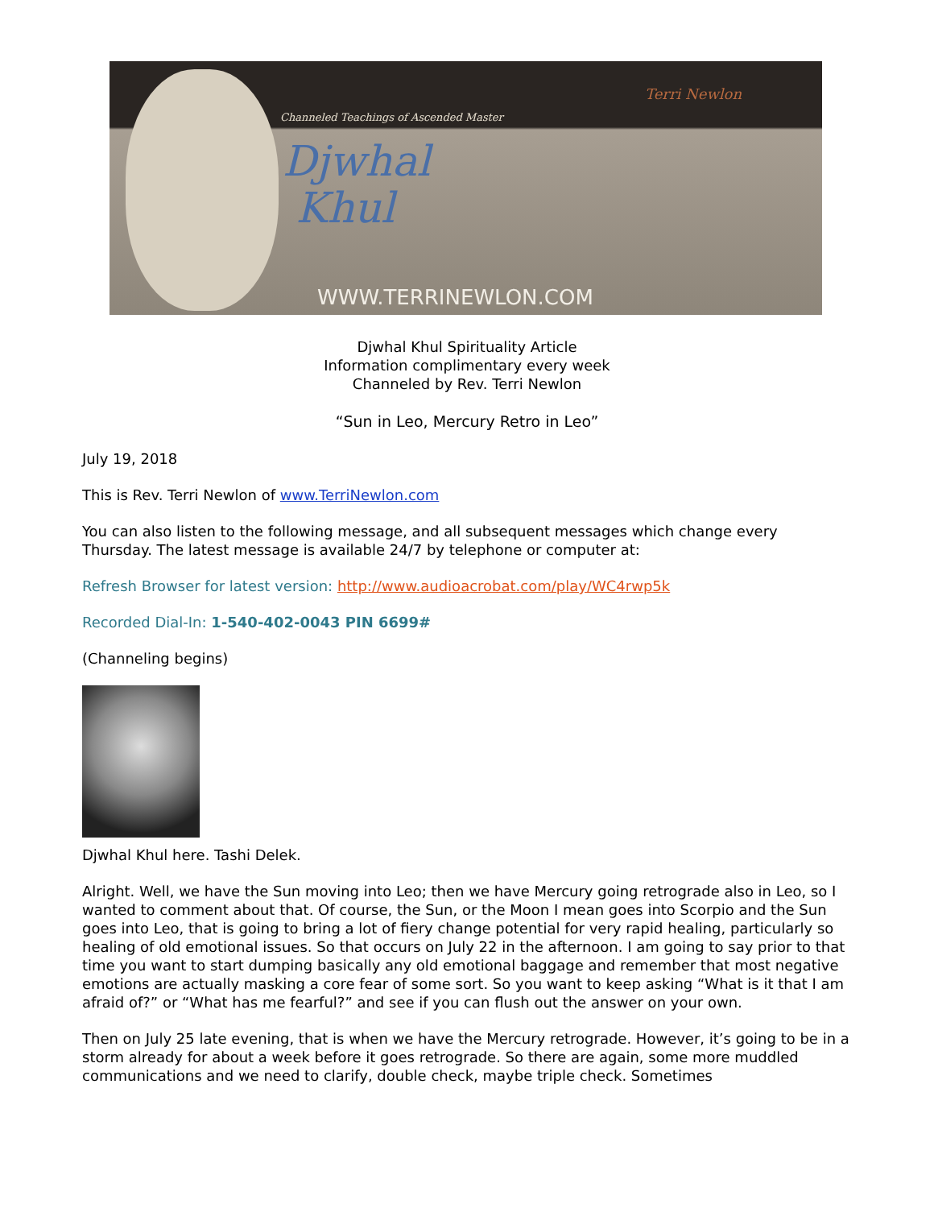Channeled Teachings of Ascended Master
Djwhal
Khul
Terri Newlon
WWW.TERRINEWLON.COM
Djwhal Khul Spirituality Article
Information complimentary every week
Channeled by Rev. Terri Newlon
“Sun in Leo, Mercury Retro in Leo”
July 19, 2018
This is Rev. Terri Newlon of www.TerriNewlon.com
You can also listen to the following message, and all subsequent messages which change every Thursday. The latest message is available 24/7 by telephone or computer at:
Refresh Browser for latest version: http://www.audioacrobat.com/play/WC4rwp5k
Recorded Dial-In: 1-540-402-0043 PIN 6699#
(Channeling begins)
Djwhal Khul here. Tashi Delek.
Alright. Well, we have the Sun moving into Leo; then we have Mercury going retrograde also in Leo, so I wanted to comment about that. Of course, the Sun, or the Moon I mean goes into Scorpio and the Sun goes into Leo, that is going to bring a lot of fiery change potential for very rapid healing, particularly so healing of old emotional issues. So that occurs on July 22 in the afternoon. I am going to say prior to that time you want to start dumping basically any old emotional baggage and remember that most negative emotions are actually masking a core fear of some sort. So you want to keep asking “What is it that I am afraid of?” or “What has me fearful?” and see if you can flush out the answer on your own.
Then on July 25 late evening, that is when we have the Mercury retrograde. However, it’s going to be in a storm already for about a week before it goes retrograde. So there are again, some more muddled communications and we need to clarify, double check, maybe triple check. Sometimes